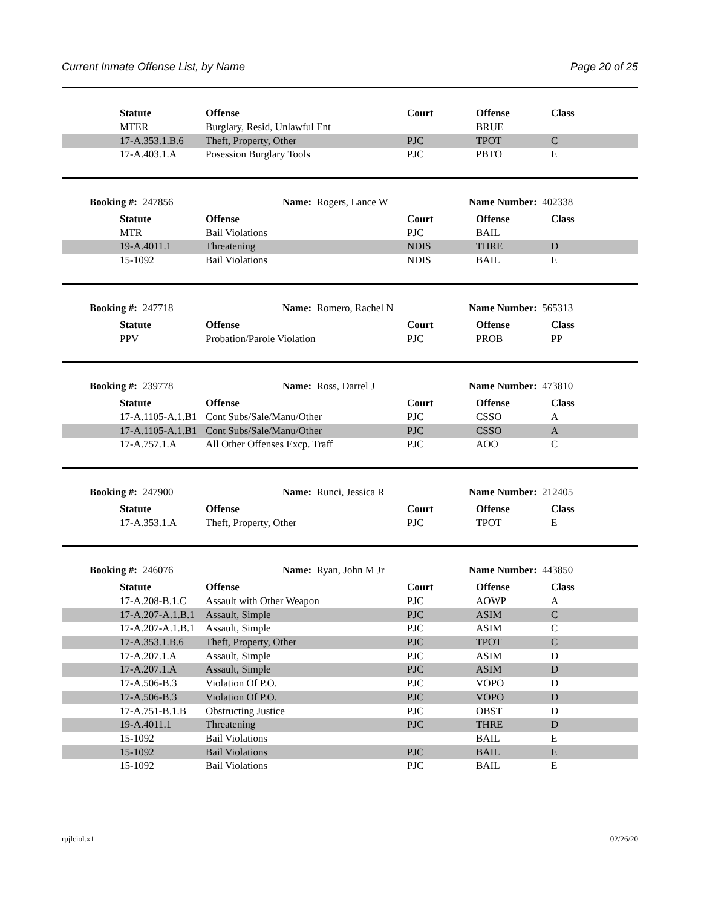Current Inmate Offense List, by Name Page 20 of 25
| | Statute | Offense | Court | Offense | Class |
| | MTER | Burglary, Resid, Unlawful Ent | | BRUE | |
| | 17-A.353.1.B.6 | Theft, Property, Other | PJC | TPOT | C |
| | 17-A.403.1.A | Posession Burglary Tools | PJC | PBTO | E |
Booking #: 247856 Name: Rogers, Lance W Name Number: 402338
| | Statute | Offense | Court | Offense | Class |
| | MTR | Bail Violations | PJC | BAIL | |
| | 19-A.4011.1 | Threatening | NDIS | THRE | D |
| | 15-1092 | Bail Violations | NDIS | BAIL | E |
Booking #: 247718 Name: Romero, Rachel N Name Number: 565313
| | Statute | Offense | Court | Offense | Class |
| | PPV | Probation/Parole Violation | PJC | PROB | PP |
Booking #: 239778 Name: Ross, Darrel J Name Number: 473810
| | Statute | Offense | Court | Offense | Class |
| | 17-A.1105-A.1.B1 | Cont Subs/Sale/Manu/Other | PJC | CSSO | A |
| | 17-A.1105-A.1.B1 | Cont Subs/Sale/Manu/Other | PJC | CSSO | A |
| | 17-A.757.1.A | All Other Offenses Excp. Traff | PJC | AOO | C |
Booking #: 247900 Name: Runci, Jessica R Name Number: 212405
| | Statute | Offense | Court | Offense | Class |
| | 17-A.353.1.A | Theft, Property, Other | PJC | TPOT | E |
Booking #: 246076 Name: Ryan, John M Jr Name Number: 443850
| | Statute | Offense | Court | Offense | Class |
| | 17-A.208-B.1.C | Assault with Other Weapon | PJC | AOWP | A |
| | 17-A.207-A.1.B.1 | Assault, Simple | PJC | ASIM | C |
| | 17-A.207-A.1.B.1 | Assault, Simple | PJC | ASIM | C |
| | 17-A.353.1.B.6 | Theft, Property, Other | PJC | TPOT | C |
| | 17-A.207.1.A | Assault, Simple | PJC | ASIM | D |
| | 17-A.207.1.A | Assault, Simple | PJC | ASIM | D |
| | 17-A.506-B.3 | Violation Of P.O. | PJC | VOPO | D |
| | 17-A.506-B.3 | Violation Of P.O. | PJC | VOPO | D |
| | 17-A.751-B.1.B | Obstructing Justice | PJC | OBST | D |
| | 19-A.4011.1 | Threatening | PJC | THRE | D |
| | 15-1092 | Bail Violations | | BAIL | E |
| | 15-1092 | Bail Violations | PJC | BAIL | E |
| | 15-1092 | Bail Violations | PJC | BAIL | E |
rpjlciol.x1 02/26/20